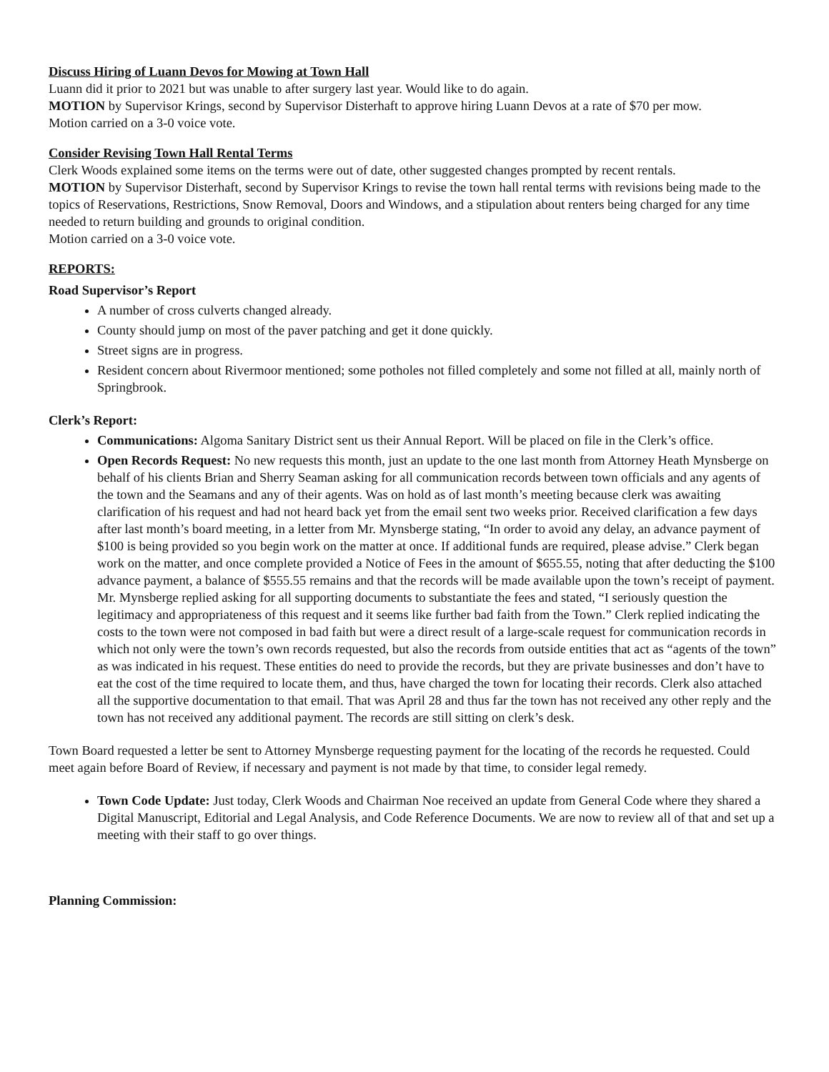Discuss Hiring of Luann Devos for Mowing at Town Hall
Luann did it prior to 2021 but was unable to after surgery last year. Would like to do again.
MOTION by Supervisor Krings, second by Supervisor Disterhaft to approve hiring Luann Devos at a rate of $70 per mow.
Motion carried on a 3-0 voice vote.
Consider Revising Town Hall Rental Terms
Clerk Woods explained some items on the terms were out of date, other suggested changes prompted by recent rentals.
MOTION by Supervisor Disterhaft, second by Supervisor Krings to revise the town hall rental terms with revisions being made to the topics of Reservations, Restrictions, Snow Removal, Doors and Windows, and a stipulation about renters being charged for any time needed to return building and grounds to original condition.
Motion carried on a 3-0 voice vote.
REPORTS:
Road Supervisor’s Report
A number of cross culverts changed already.
County should jump on most of the paver patching and get it done quickly.
Street signs are in progress.
Resident concern about Rivermoor mentioned; some potholes not filled completely and some not filled at all, mainly north of Springbrook.
Clerk’s Report:
Communications: Algoma Sanitary District sent us their Annual Report. Will be placed on file in the Clerk’s office.
Open Records Request: No new requests this month, just an update to the one last month from Attorney Heath Mynsberge on behalf of his clients Brian and Sherry Seaman asking for all communication records between town officials and any agents of the town and the Seamans and any of their agents. Was on hold as of last month’s meeting because clerk was awaiting clarification of his request and had not heard back yet from the email sent two weeks prior. Received clarification a few days after last month’s board meeting, in a letter from Mr. Mynsberge stating, “In order to avoid any delay, an advance payment of $100 is being provided so you begin work on the matter at once. If additional funds are required, please advise.” Clerk began work on the matter, and once complete provided a Notice of Fees in the amount of $655.55, noting that after deducting the $100 advance payment, a balance of $555.55 remains and that the records will be made available upon the town’s receipt of payment. Mr. Mynsberge replied asking for all supporting documents to substantiate the fees and stated, “I seriously question the legitimacy and appropriateness of this request and it seems like further bad faith from the Town.” Clerk replied indicating the costs to the town were not composed in bad faith but were a direct result of a large-scale request for communication records in which not only were the town’s own records requested, but also the records from outside entities that act as “agents of the town” as was indicated in his request. These entities do need to provide the records, but they are private businesses and don’t have to eat the cost of the time required to locate them, and thus, have charged the town for locating their records. Clerk also attached all the supportive documentation to that email. That was April 28 and thus far the town has not received any other reply and the town has not received any additional payment. The records are still sitting on clerk’s desk.
Town Board requested a letter be sent to Attorney Mynsberge requesting payment for the locating of the records he requested. Could meet again before Board of Review, if necessary and payment is not made by that time, to consider legal remedy.
Town Code Update: Just today, Clerk Woods and Chairman Noe received an update from General Code where they shared a Digital Manuscript, Editorial and Legal Analysis, and Code Reference Documents. We are now to review all of that and set up a meeting with their staff to go over things.
Planning Commission: